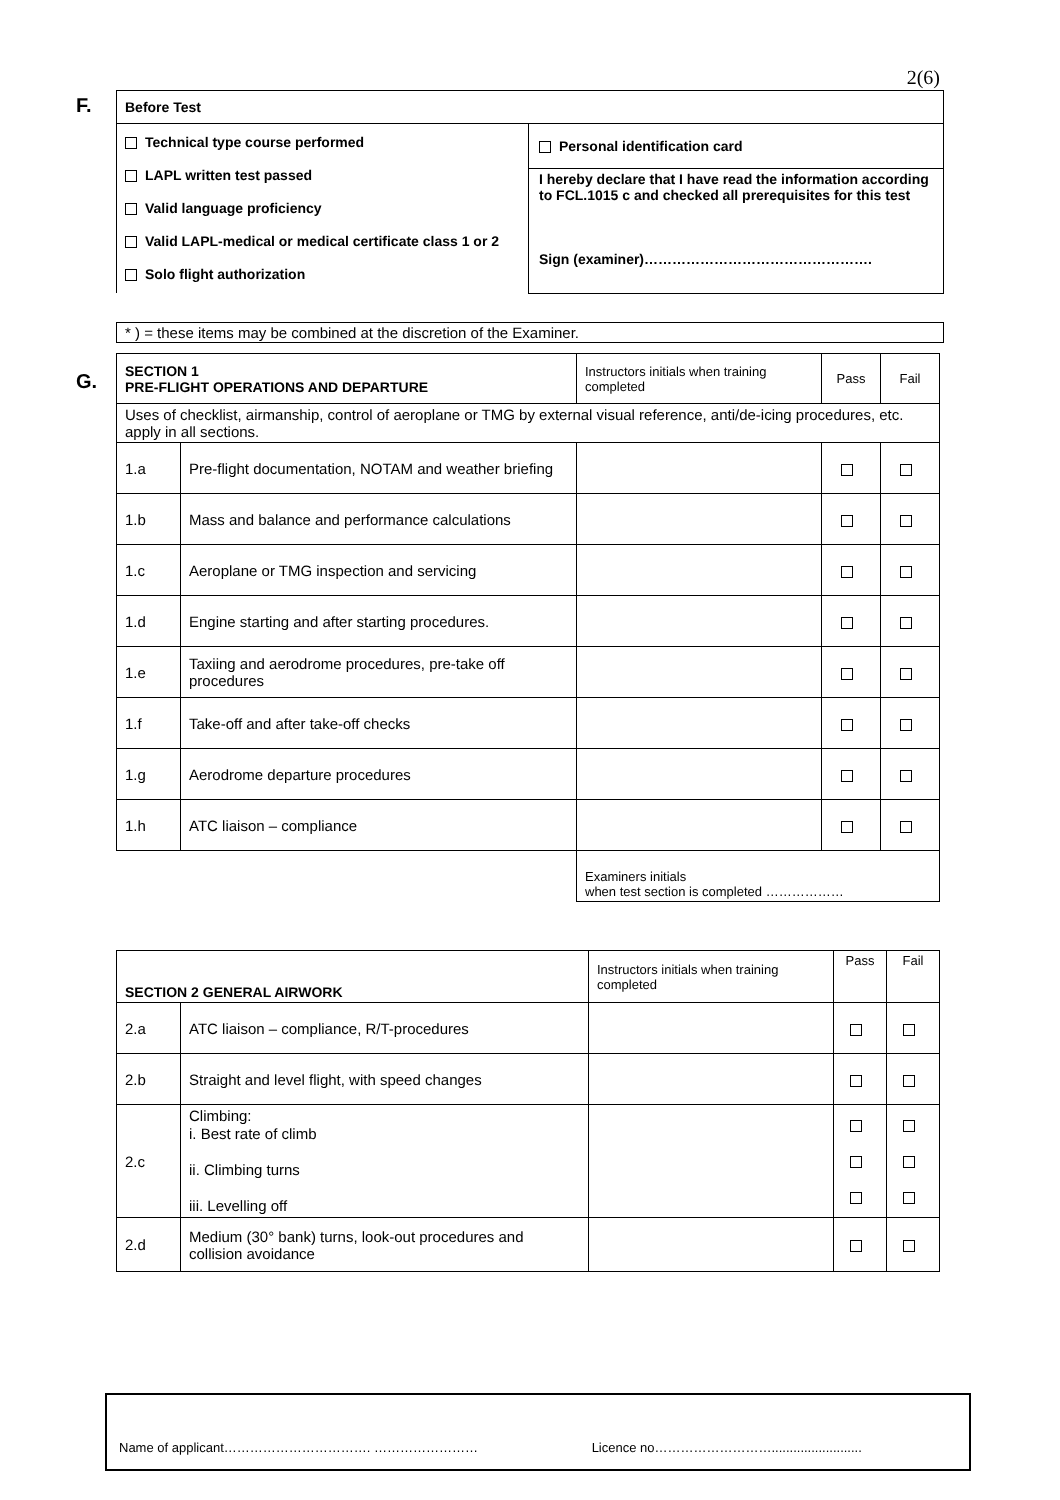2(6)
F.
| Before Test | |
| Technical type course performed LAPL written test passed Valid language proficiency Valid LAPL-medical or medical certificate class 1 or 2 Solo flight authorization | Personal identification card I hereby declare that I have read the information according to FCL.1015 c and checked all prerequisites for this test Sign (examiner)…………………………………………. |
| * ) = these items may be combined at the discretion of the Examiner. |
G.
| SECTION 1 PRE-FLIGHT OPERATIONS AND DEPARTURE | | Instructors initials when training completed | Pass | Fail |
| Uses of checklist, airmanship, control of aeroplane or TMG by external visual reference, anti/de-icing procedures, etc. apply in all sections. | | | | |
| 1.a | Pre-flight documentation, NOTAM and weather briefing | | | |
| 1.b | Mass and balance and performance calculations | | | |
| 1.c | Aeroplane or TMG inspection and servicing | | | |
| 1.d | Engine starting and after starting procedures. | | | |
| 1.e | Taxiing and aerodrome procedures, pre-take off procedures | | | |
| 1.f | Take-off and after take-off checks | | | |
| 1.g | Aerodrome departure procedures | | | |
| 1.h | ATC liaison – compliance | | | |
| | | Examiners initials when test section is completed ……………… | | |
| SECTION 2 GENERAL AIRWORK | | Instructors initials when training completed | Pass | Fail |
| 2.a | ATC liaison – compliance, R/T-procedures | | | |
| 2.b | Straight and level flight, with speed changes | | | |
| 2.c | Climbing: i. Best rate of climb ii. Climbing turns iii. Levelling off | | | |
| 2.d | Medium (30° bank) turns, look-out procedures and collision avoidance | | | |
| Name of applicant……………………………. …………………… Licence no………………………......................... |